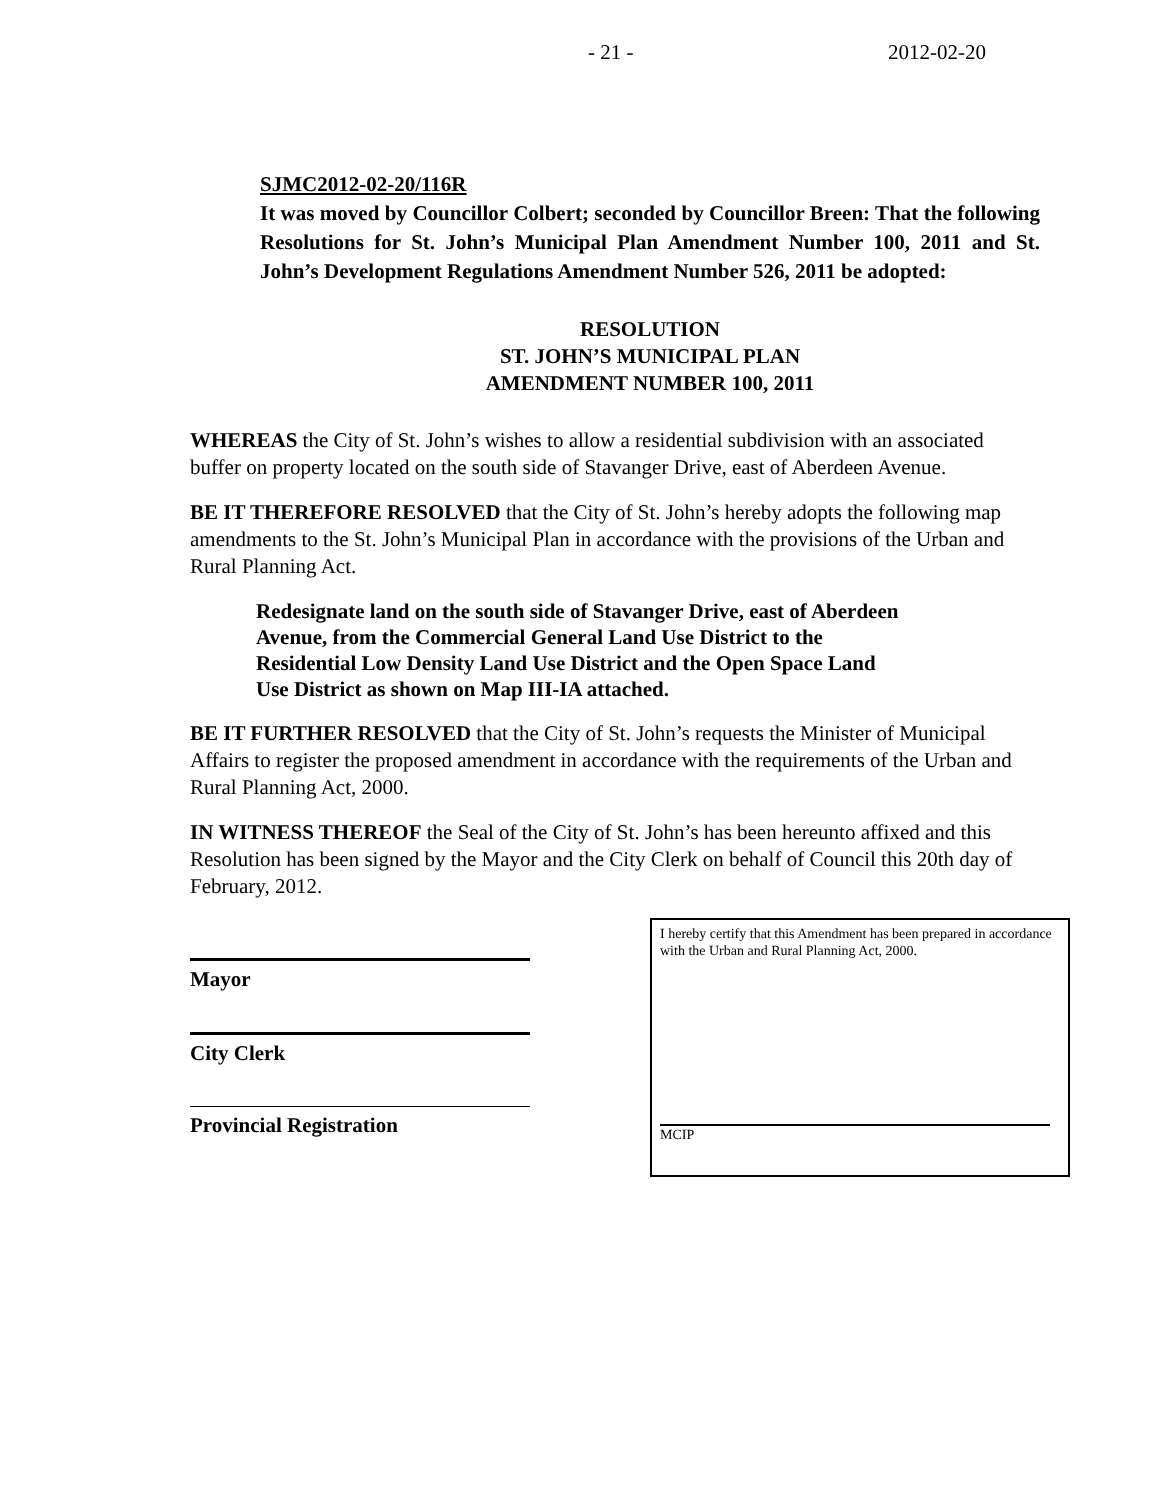- 21 - 2012-02-20
SJMC2012-02-20/116R
It was moved by Councillor Colbert; seconded by Councillor Breen: That the following Resolutions for St. John’s Municipal Plan Amendment Number 100, 2011 and St. John’s Development Regulations Amendment Number 526, 2011 be adopted:
RESOLUTION
ST. JOHN’S MUNICIPAL PLAN
AMENDMENT NUMBER 100, 2011
WHEREAS the City of St. John’s wishes to allow a residential subdivision with an associated buffer on property located on the south side of Stavanger Drive, east of Aberdeen Avenue.
BE IT THEREFORE RESOLVED that the City of St. John’s hereby adopts the following map amendments to the St. John’s Municipal Plan in accordance with the provisions of the Urban and Rural Planning Act.
Redesignate land on the south side of Stavanger Drive, east of Aberdeen
Avenue, from the Commercial General Land Use District to the
Residential Low Density Land Use District and the Open Space Land
Use District as shown on Map III-IA attached.
BE IT FURTHER RESOLVED that the City of St. John’s requests the Minister of Municipal Affairs to register the proposed amendment in accordance with the requirements of the Urban and Rural Planning Act, 2000.
IN WITNESS THEREOF the Seal of the City of St. John’s has been hereunto affixed and this Resolution has been signed by the Mayor and the City Clerk on behalf of Council this 20th day of February, 2012.
Mayor
City Clerk
Provincial Registration
I hereby certify that this Amendment has been prepared in accordance with the Urban and Rural Planning Act, 2000.
MCIP